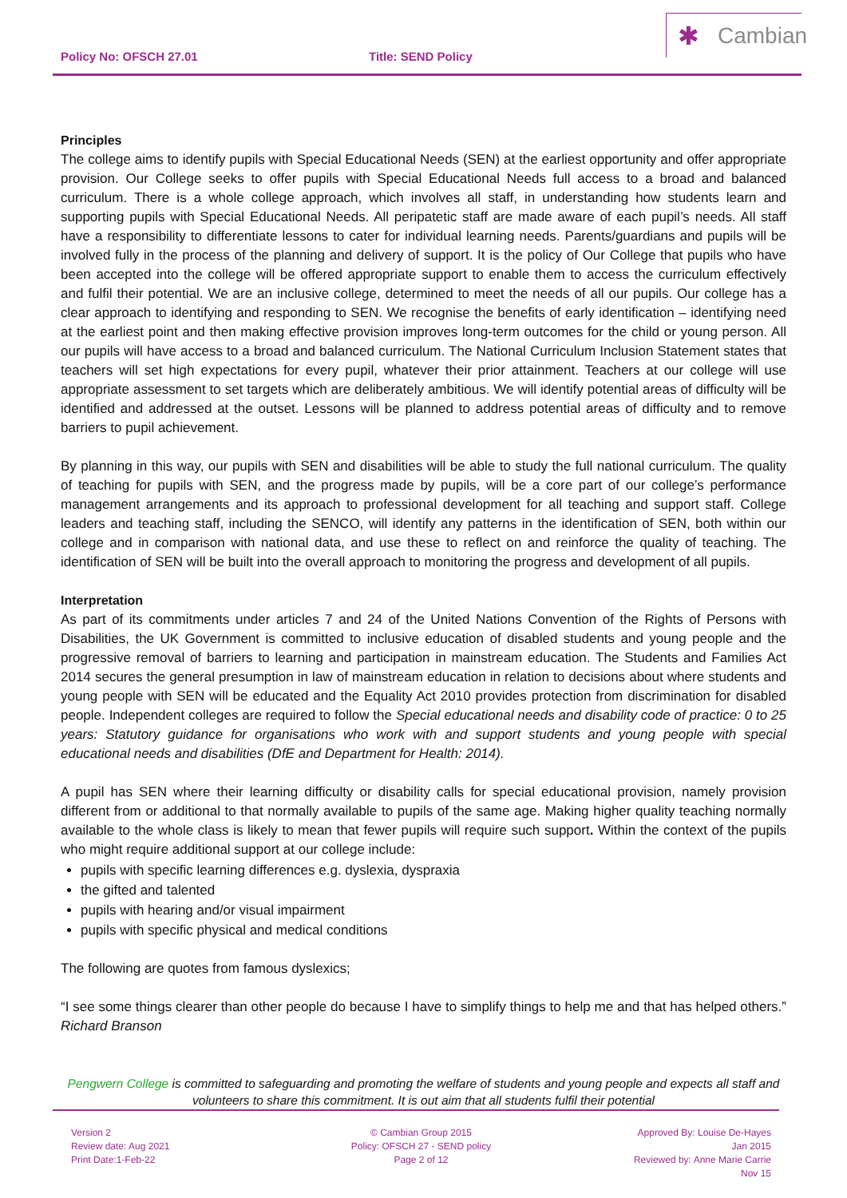Policy No: OFSCH 27.01 Title: SEND Policy
✱ Cambian
Principles
The college aims to identify pupils with Special Educational Needs (SEN) at the earliest opportunity and offer appropriate provision. Our College seeks to offer pupils with Special Educational Needs full access to a broad and balanced curriculum. There is a whole college approach, which involves all staff, in understanding how students learn and supporting pupils with Special Educational Needs. All peripatetic staff are made aware of each pupil’s needs. All staff have a responsibility to differentiate lessons to cater for individual learning needs. Parents/guardians and pupils will be involved fully in the process of the planning and delivery of support. It is the policy of Our College that pupils who have been accepted into the college will be offered appropriate support to enable them to access the curriculum effectively and fulfil their potential. We are an inclusive college, determined to meet the needs of all our pupils. Our college has a clear approach to identifying and responding to SEN. We recognise the benefits of early identification – identifying need at the earliest point and then making effective provision improves long-term outcomes for the child or young person. All our pupils will have access to a broad and balanced curriculum. The National Curriculum Inclusion Statement states that teachers will set high expectations for every pupil, whatever their prior attainment. Teachers at our college will use appropriate assessment to set targets which are deliberately ambitious. We will identify potential areas of difficulty will be identified and addressed at the outset. Lessons will be planned to address potential areas of difficulty and to remove barriers to pupil achievement.
By planning in this way, our pupils with SEN and disabilities will be able to study the full national curriculum. The quality of teaching for pupils with SEN, and the progress made by pupils, will be a core part of our college’s performance management arrangements and its approach to professional development for all teaching and support staff. College leaders and teaching staff, including the SENCO, will identify any patterns in the identification of SEN, both within our college and in comparison with national data, and use these to reflect on and reinforce the quality of teaching. The identification of SEN will be built into the overall approach to monitoring the progress and development of all pupils.
Interpretation
As part of its commitments under articles 7 and 24 of the United Nations Convention of the Rights of Persons with Disabilities, the UK Government is committed to inclusive education of disabled students and young people and the progressive removal of barriers to learning and participation in mainstream education. The Students and Families Act 2014 secures the general presumption in law of mainstream education in relation to decisions about where students and young people with SEN will be educated and the Equality Act 2010 provides protection from discrimination for disabled people. Independent colleges are required to follow the Special educational needs and disability code of practice: 0 to 25 years: Statutory guidance for organisations who work with and support students and young people with special educational needs and disabilities (DfE and Department for Health: 2014).
A pupil has SEN where their learning difficulty or disability calls for special educational provision, namely provision different from or additional to that normally available to pupils of the same age. Making higher quality teaching normally available to the whole class is likely to mean that fewer pupils will require such support. Within the context of the pupils who might require additional support at our college include:
pupils with specific learning differences e.g. dyslexia, dyspraxia
the gifted and talented
pupils with hearing and/or visual impairment
pupils with specific physical and medical conditions
The following are quotes from famous dyslexics;
“I see some things clearer than other people do because I have to simplify things to help me and that has helped others.” Richard Branson
Pengwern College is committed to safeguarding and promoting the welfare of students and young people and expects all staff and volunteers to share this commitment. It is out aim that all students fulfil their potential
Version 2
Review date: Aug 2021
Print Date:1-Feb-22
© Cambian Group 2015
Policy: OFSCH 27 - SEND policy
Page 2 of 12
Approved By: Louise De-Hayes
Jan 2015
Reviewed by: Anne Marie Carrie
Nov 15